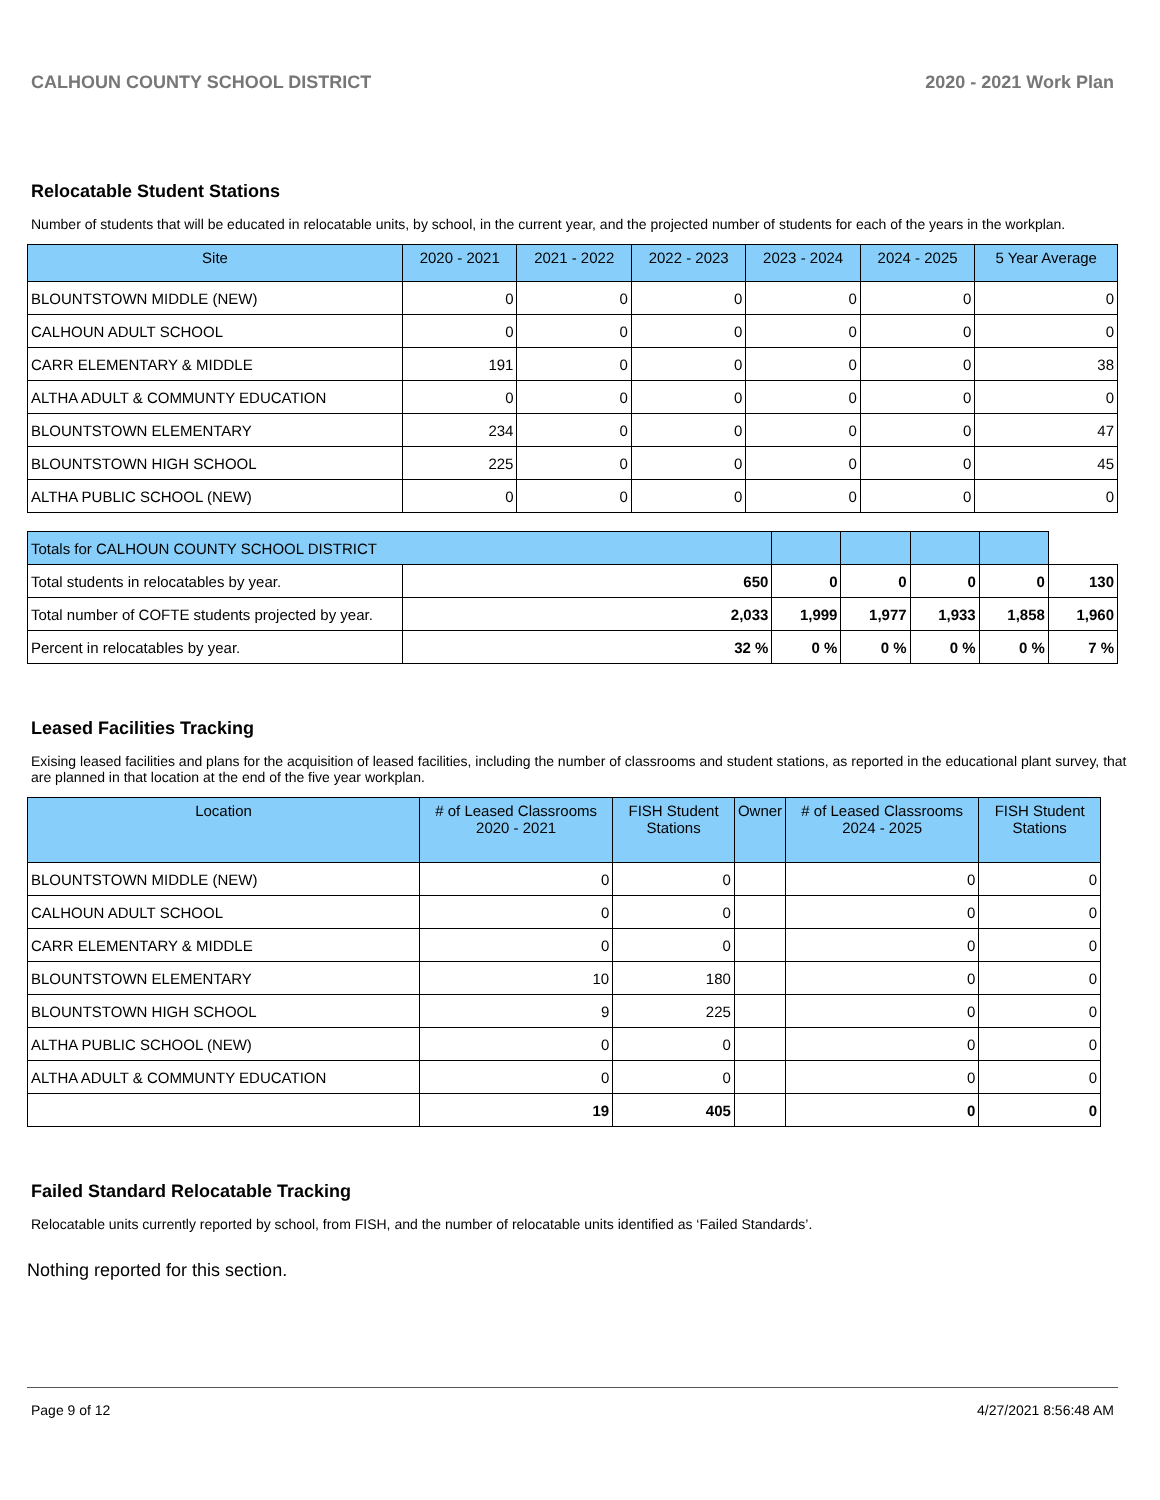CALHOUN COUNTY SCHOOL DISTRICT 2020 - 2021 Work Plan
Relocatable Student Stations
Number of students that will be educated in relocatable units, by school, in the current year, and the projected number of students for each of the years in the workplan.
| Site | 2020 - 2021 | 2021 - 2022 | 2022 - 2023 | 2023 - 2024 | 2024 - 2025 | 5 Year Average |
| --- | --- | --- | --- | --- | --- | --- |
| BLOUNTSTOWN MIDDLE (NEW) | 0 | 0 | 0 | 0 | 0 | 0 |
| CALHOUN ADULT SCHOOL | 0 | 0 | 0 | 0 | 0 | 0 |
| CARR ELEMENTARY & MIDDLE | 191 | 0 | 0 | 0 | 0 | 38 |
| ALTHA ADULT & COMMUNTY EDUCATION | 0 | 0 | 0 | 0 | 0 | 0 |
| BLOUNTSTOWN ELEMENTARY | 234 | 0 | 0 | 0 | 0 | 47 |
| BLOUNTSTOWN HIGH SCHOOL | 225 | 0 | 0 | 0 | 0 | 45 |
| ALTHA PUBLIC SCHOOL (NEW) | 0 | 0 | 0 | 0 | 0 | 0 |
| Totals for CALHOUN COUNTY SCHOOL DISTRICT | | | | | | |
| Total students in relocatables by year. | 650 | 0 | 0 | 0 | 0 | 130 |
| Total number of COFTE students projected by year. | 2,033 | 1,999 | 1,977 | 1,933 | 1,858 | 1,960 |
| Percent in relocatables by year. | 32 % | 0 % | 0 % | 0 % | 0 % | 7 % |
Leased Facilities Tracking
Exising leased facilities and plans for the acquisition of leased facilities, including the number of classrooms and student stations, as reported in the educational plant survey, that are planned in that location at the end of the five year workplan.
| Location | # of Leased Classrooms 2020 - 2021 | FISH Student Stations | Owner | # of Leased Classrooms 2024 - 2025 | FISH Student Stations |
| --- | --- | --- | --- | --- | --- |
| BLOUNTSTOWN MIDDLE (NEW) | 0 | 0 | | 0 | 0 |
| CALHOUN ADULT SCHOOL | 0 | 0 | | 0 | 0 |
| CARR ELEMENTARY & MIDDLE | 0 | 0 | | 0 | 0 |
| BLOUNTSTOWN ELEMENTARY | 10 | 180 | | 0 | 0 |
| BLOUNTSTOWN HIGH SCHOOL | 9 | 225 | | 0 | 0 |
| ALTHA PUBLIC SCHOOL (NEW) | 0 | 0 | | 0 | 0 |
| ALTHA ADULT & COMMUNTY EDUCATION | 0 | 0 | | 0 | 0 |
| | 19 | 405 | | 0 | 0 |
Failed Standard Relocatable Tracking
Relocatable units currently reported by school, from FISH, and the number of relocatable units identified as ‘Failed Standards’.
Nothing reported for this section.
Page 9 of 12 4/27/2021 8:56:48 AM